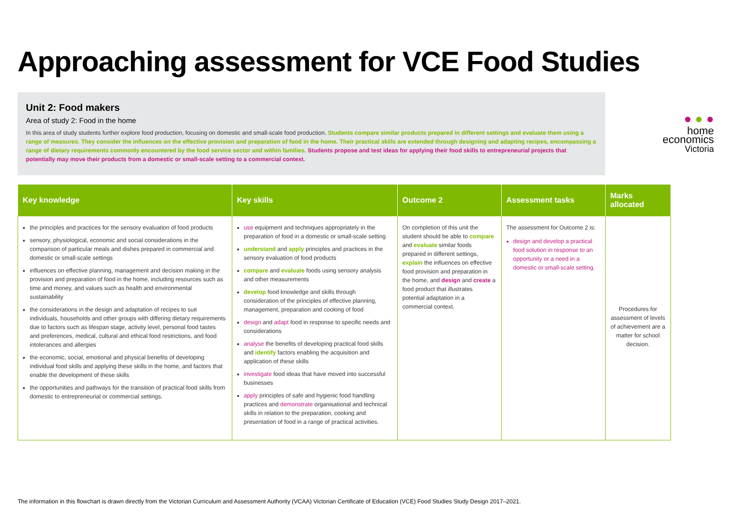Approaching assessment for VCE Food Studies
Unit 2: Food makers
Area of study 2: Food in the home
In this area of study students further explore food production, focusing on domestic and small-scale food production. Students compare similar products prepared in different settings and evaluate them using a range of measures. They consider the influences on the effective provision and preparation of food in the home. Their practical skills are extended through designing and adapting recipes, encompassing a range of dietary requirements commonly encountered by the food service sector and within families. Students propose and test ideas for applying their food skills to entrepreneurial projects that potentially may move their products from a domestic or small-scale setting to a commercial context.
● ● ●
home
economics Victoria
| Key knowledge | Key skills | Outcome 2 | Assessment tasks | Marks allocated |
| --- | --- | --- | --- | --- |
| the principles and practices for the sensory evaluation of food products sensory, physiological, economic and social considerations in the comparison of particular meals and dishes prepared in commercial and domestic or small-scale settings influences on effective planning, management and decision making in the provision and preparation of food in the home, including resources such as time and money, and values such as health and environmental sustainability the considerations in the design and adaptation of recipes to suit individuals, households and other groups with differing dietary requirements due to factors such as lifespan stage, activity level, personal food tastes and preferences, medical, cultural and ethical food restrictions, and food intolerances and allergies the economic, social, emotional and physical benefits of developing individual food skills and applying these skills in the home, and factors that enable the development of these skills the opportunities and pathways for the transition of practical food skills from domestic to entrepreneurial or commercial settings. | use equipment and techniques appropriately in the preparation of food in a domestic or small-scale setting understand and apply principles and practices in the sensory evaluation of food products compare and evaluate foods using sensory analysis and other measurements develop food knowledge and skills through consideration of the principles of effective planning, management, preparation and cooking of food design and adapt food in response to specific needs and considerations analyse the benefits of developing practical food skills and identify factors enabling the acquisition and application of these skills investigate food ideas that have moved into successful businesses apply principles of safe and hygienic food handling practices and demonstrate organisational and technical skills in relation to the preparation, cooking and presentation of food in a range of practical activities. | On completion of this unit the student should be able to compare and evaluate similar foods prepared in different settings, explain the influences on effective food provision and preparation in the home, and design and create a food product that illustrates potential adaptation in a commercial context. | The assessment for Outcome 2 is: design and develop a practical food solution in response to an opportunity or a need in a domestic or small-scale setting. | Procedures for assessment of levels of achievement are a matter for school decision. |
The information in this flowchart is drawn directly from the Victorian Curriculum and Assessment Authority (VCAA) Victorian Certificate of Education (VCE) Food Studies Study Design 2017–2021.